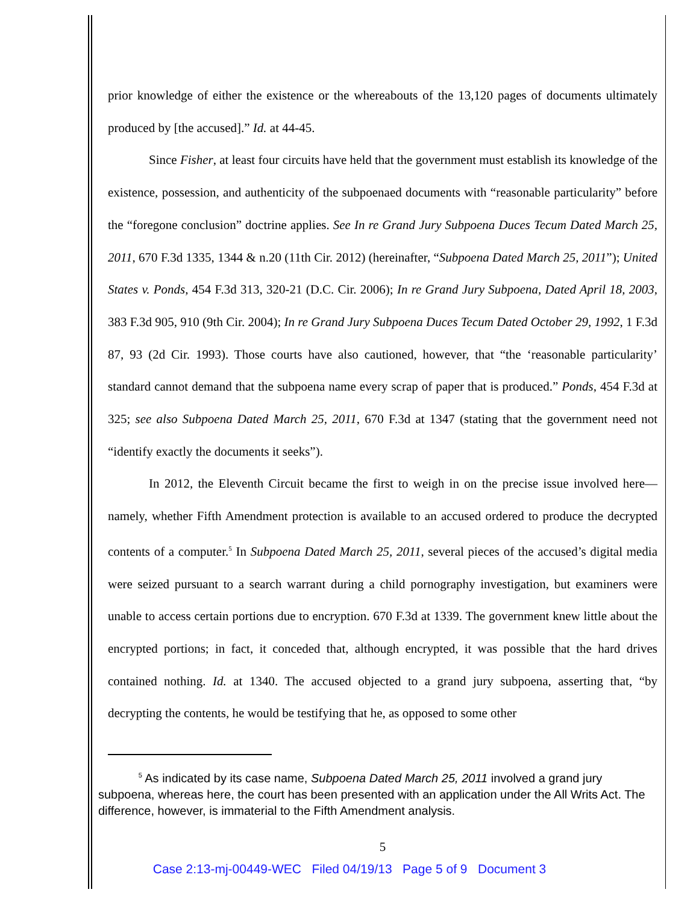prior knowledge of either the existence or the whereabouts of the 13,120 pages of documents ultimately produced by [the accused].” Id. at 44-45.
Since Fisher, at least four circuits have held that the government must establish its knowledge of the existence, possession, and authenticity of the subpoenaed documents with “reasonable particularity” before the “foregone conclusion” doctrine applies. See In re Grand Jury Subpoena Duces Tecum Dated March 25, 2011, 670 F.3d 1335, 1344 & n.20 (11th Cir. 2012) (hereinafter, “Subpoena Dated March 25, 2011”); United States v. Ponds, 454 F.3d 313, 320-21 (D.C. Cir. 2006); In re Grand Jury Subpoena, Dated April 18, 2003, 383 F.3d 905, 910 (9th Cir. 2004); In re Grand Jury Subpoena Duces Tecum Dated October 29, 1992, 1 F.3d 87, 93 (2d Cir. 1993). Those courts have also cautioned, however, that “the ‘reasonable particularity’ standard cannot demand that the subpoena name every scrap of paper that is produced.” Ponds, 454 F.3d at 325; see also Subpoena Dated March 25, 2011, 670 F.3d at 1347 (stating that the government need not “identify exactly the documents it seeks”).
In 2012, the Eleventh Circuit became the first to weigh in on the precise issue involved here—namely, whether Fifth Amendment protection is available to an accused ordered to produce the decrypted contents of a computer.<sup>5</sup> In Subpoena Dated March 25, 2011, several pieces of the accused’s digital media were seized pursuant to a search warrant during a child pornography investigation, but examiners were unable to access certain portions due to encryption. 670 F.3d at 1339. The government knew little about the encrypted portions; in fact, it conceded that, although encrypted, it was possible that the hard drives contained nothing. Id. at 1340. The accused objected to a grand jury subpoena, asserting that, “by decrypting the contents, he would be testifying that he, as opposed to some other
<sup>5</sup> As indicated by its case name, Subpoena Dated March 25, 2011 involved a grand jury subpoena, whereas here, the court has been presented with an application under the All Writs Act. The difference, however, is immaterial to the Fifth Amendment analysis.
5
Case 2:13-mj-00449-WEC Filed 04/19/13 Page 5 of 9 Document 3